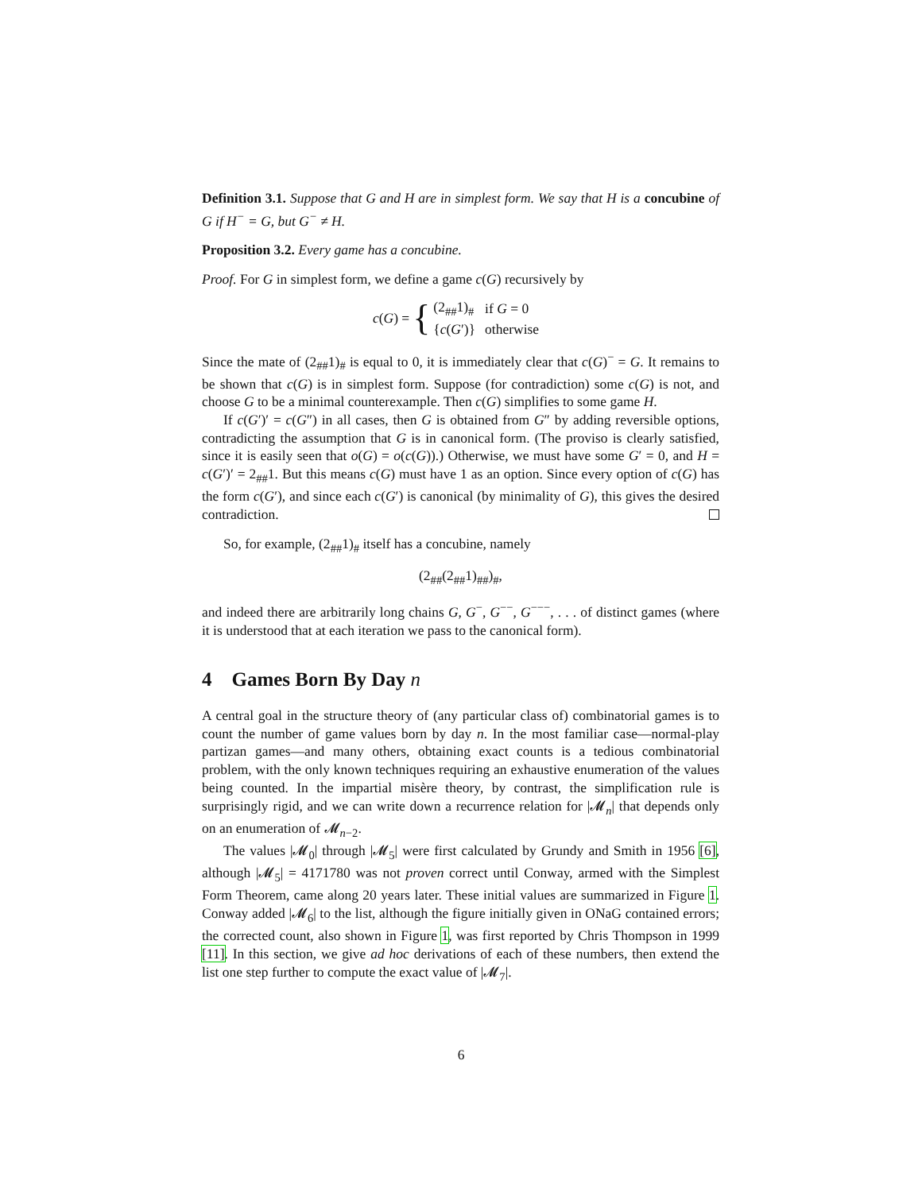Definition 3.1. Suppose that G and H are in simplest form. We say that H is a concubine of G if H<sup>−</sup> = G, but G<sup>−</sup> ≠ H.
Proposition 3.2. Every game has a concubine.
Proof. For G in simplest form, we define a game c(G) recursively by
c (G) = {
| (2<sub>##</sub>1)<sub>#</sub> | if G = 0 |
| { c ( G ′)} | otherwise |
Since the mate of (2<sub>##</sub>1)<sub>#</sub> is equal to 0, it is immediately clear that c(G)<sup>−</sup> = G. It remains to be shown that c(G) is in simplest form. Suppose (for contradiction) some c(G) is not, and choose G to be a minimal counterexample. Then c(G) simplifies to some game H.
If c(G′)′ = c(G″) in all cases, then G is obtained from G″ by adding reversible options, contradicting the assumption that G is in canonical form. (The proviso is clearly satisfied, since it is easily seen that o(G) = o(c(G)).) Otherwise, we must have some G′ = 0, and H = c(G′)′ = 2<sub>##</sub>1. But this means c(G) must have 1 as an option. Since every option of c(G) has the form c(G′), and since each c(G′) is canonical (by minimality of G), this gives the desired contradiction.
So, for example, (2<sub>##</sub>1)<sub>#</sub> itself has a concubine, namely
(2<sub>##</sub>(2<sub>##</sub>1)<sub>##</sub>)<sub>#</sub>,
and indeed there are arbitrarily long chains G, G<sup>−</sup>, G<sup>−−</sup>, G<sup>−−−</sup>, . . . of distinct games (where it is understood that at each iteration we pass to the canonical form).
4 Games Born By Day n
A central goal in the structure theory of (any particular class of) combinatorial games is to count the number of game values born by day n. In the most familiar case—normal-play partizan games—and many others, obtaining exact counts is a tedious combinatorial problem, with the only known techniques requiring an exhaustive enumeration of the values being counted. In the impartial misère theory, by contrast, the simplification rule is surprisingly rigid, and we can write down a recurrence relation for |𝓜<sub>n</sub>| that depends only on an enumeration of 𝓜<sub>n−2</sub>.
The values |𝓜<sub>0</sub>| through |𝓜<sub>5</sub>| were first calculated by Grundy and Smith in 1956 [6], although |𝓜<sub>5</sub>| = 4171780 was not proven correct until Conway, armed with the Simplest Form Theorem, came along 20 years later. These initial values are summarized in Figure 1. Conway added |𝓜<sub>6</sub>| to the list, although the figure initially given in ONaG contained errors; the corrected count, also shown in Figure 1, was first reported by Chris Thompson in 1999 [11]. In this section, we give ad hoc derivations of each of these numbers, then extend the list one step further to compute the exact value of |𝓜<sub>7</sub>|.
6